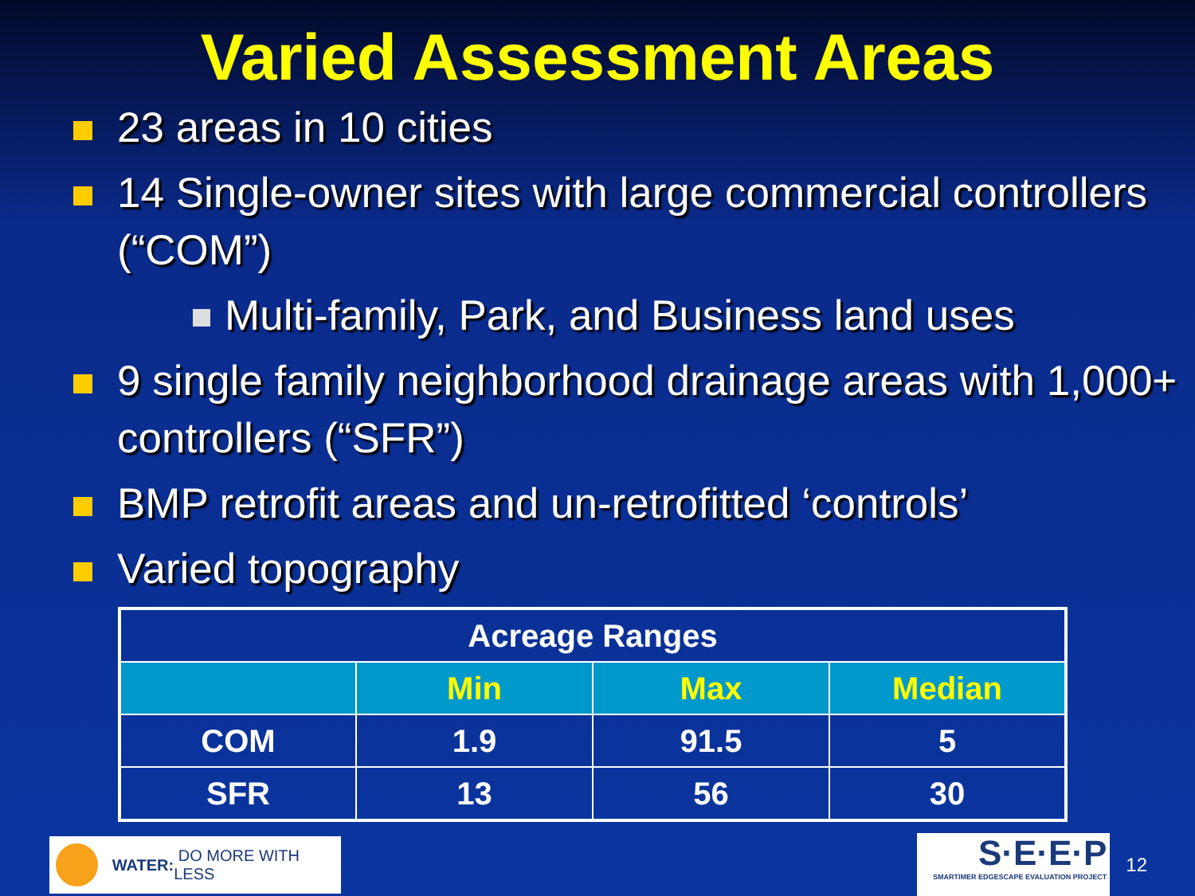Varied Assessment Areas
23 areas in 10 cities
14 Single-owner sites with large commercial controllers (“COM”)
Multi-family, Park, and Business land uses
9 single family neighborhood drainage areas with 1,000+ controllers (“SFR”)
BMP retrofit areas and un-retrofitted ‘controls’
Varied topography
| Acreage Ranges | | | |
| --- | --- | --- | --- |
| | Min | Max | Median |
| COM | 1.9 | 91.5 | 5 |
| SFR | 13 | 56 | 30 |
WATER: DO MORE WITH LESS
S·E·E·P
SMARTIMER EDGESCAPE EVALUATION PROJECT
12